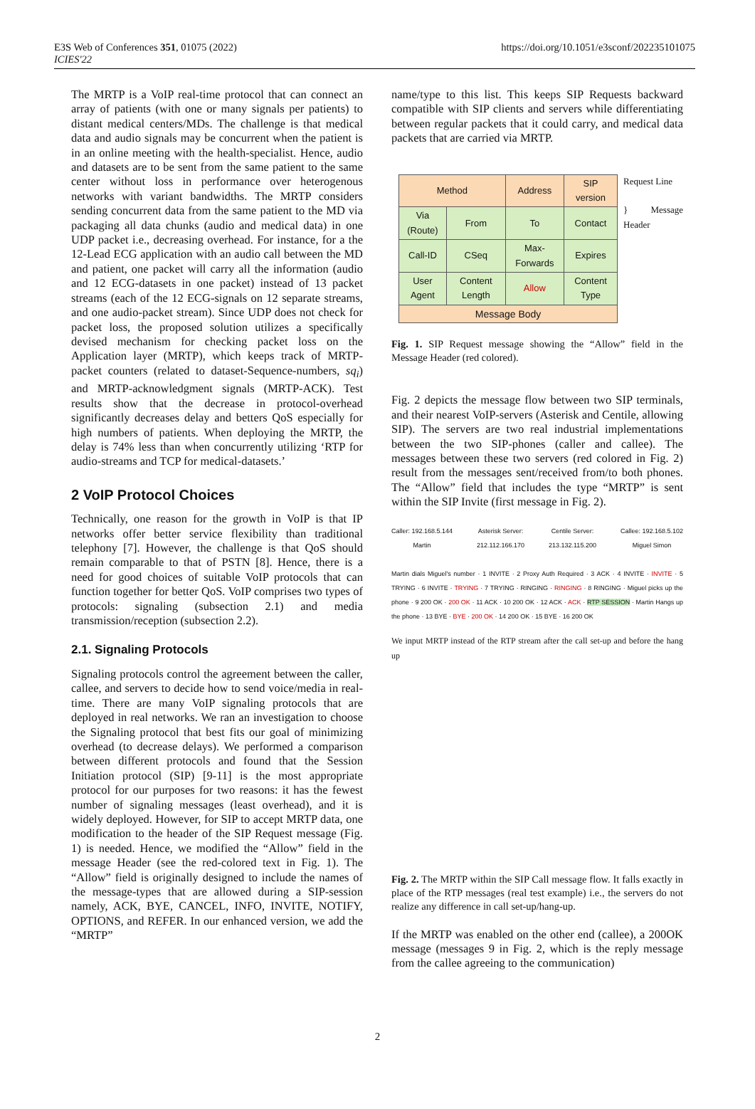E3S Web of Conferences 351, 01075 (2022)
ICIES'22
https://doi.org/10.1051/e3sconf/202235101075
The MRTP is a VoIP real-time protocol that can connect an array of patients (with one or many signals per patients) to distant medical centers/MDs. The challenge is that medical data and audio signals may be concurrent when the patient is in an online meeting with the health-specialist. Hence, audio and datasets are to be sent from the same patient to the same center without loss in performance over heterogenous networks with variant bandwidths. The MRTP considers sending concurrent data from the same patient to the MD via packaging all data chunks (audio and medical data) in one UDP packet i.e., decreasing overhead. For instance, for a the 12-Lead ECG application with an audio call between the MD and patient, one packet will carry all the information (audio and 12 ECG-datasets in one packet) instead of 13 packet streams (each of the 12 ECG-signals on 12 separate streams, and one audio-packet stream). Since UDP does not check for packet loss, the proposed solution utilizes a specifically devised mechanism for checking packet loss on the Application layer (MRTP), which keeps track of MRTP-packet counters (related to dataset-Sequence-numbers, sq<sub>i</sub>) and MRTP-acknowledgment signals (MRTP-ACK). Test results show that the decrease in protocol-overhead significantly decreases delay and betters QoS especially for high numbers of patients. When deploying the MRTP, the delay is 74% less than when concurrently utilizing ‘RTP for audio-streams and TCP for medical-datasets.’
2 VoIP Protocol Choices
Technically, one reason for the growth in VoIP is that IP networks offer better service flexibility than traditional telephony [7]. However, the challenge is that QoS should remain comparable to that of PSTN [8]. Hence, there is a need for good choices of suitable VoIP protocols that can function together for better QoS. VoIP comprises two types of protocols: signaling (subsection 2.1) and media transmission/reception (subsection 2.2).
2.1. Signaling Protocols
Signaling protocols control the agreement between the caller, callee, and servers to decide how to send voice/media in real-time. There are many VoIP signaling protocols that are deployed in real networks. We ran an investigation to choose the Signaling protocol that best fits our goal of minimizing overhead (to decrease delays). We performed a comparison between different protocols and found that the Session Initiation protocol (SIP) [9-11] is the most appropriate protocol for our purposes for two reasons: it has the fewest number of signaling messages (least overhead), and it is widely deployed. However, for SIP to accept MRTP data, one modification to the header of the SIP Request message (Fig. 1) is needed. Hence, we modified the “Allow” field in the message Header (see the red-colored text in Fig. 1). The “Allow” field is originally designed to include the names of the message-types that are allowed during a SIP-session namely, ACK, BYE, CANCEL, INFO, INVITE, NOTIFY, OPTIONS, and REFER. In our enhanced version, we add the “MRTP”
name/type to this list. This keeps SIP Requests backward compatible with SIP clients and servers while differentiating between regular packets that it could carry, and medical data packets that are carried via MRTP.
| Method | | Address | | SIP version |
| Via (Route) | From | To | Contact | |
| Call-ID | CSeq | Max-Forwards | | Expires |
| User Agent | Content Length | Allow | Content Type | |
| Message Body | | | | |
Request Line
} Message Header
Fig. 1. SIP Request message showing the “Allow” field in the Message Header (red colored).
Fig. 2 depicts the message flow between two SIP terminals, and their nearest VoIP-servers (Asterisk and Centile, allowing SIP). The servers are two real industrial implementations between the two SIP-phones (caller and callee). The messages between these two servers (red colored in Fig. 2) result from the messages sent/received from/to both phones. The “Allow” field that includes the type “MRTP” is sent within the SIP Invite (first message in Fig. 2).
Caller: 192.168.5.144
Martin Asterisk Server:
212.112.166.170 Centile Server:
213.132.115.200 Callee: 192.168.5.102
Miguel Simon
Martin dials Miguel's number · 1 INVITE · 2 Proxy Auth Required · 3 ACK · 4 INVITE · INVITE · 5 TRYING · 6 INVITE · TRYING · 7 TRYING · RINGING · RINGING · 8 RINGING · Miguel picks up the phone · 9 200 OK · 200 OK · 11 ACK · 10 200 OK · 12 ACK · ACK · RTP SESSION · Martin Hangs up the phone · 13 BYE · BYE · 200 OK · 14 200 OK · 15 BYE · 16 200 OK
We input MRTP instead of the RTP stream after the call set-up and before the hang up
Fig. 2. The MRTP within the SIP Call message flow. It falls exactly in place of the RTP messages (real test example) i.e., the servers do not realize any difference in call set-up/hang-up.
If the MRTP was enabled on the other end (callee), a 200OK message (messages 9 in Fig. 2, which is the reply message from the callee agreeing to the communication)
2